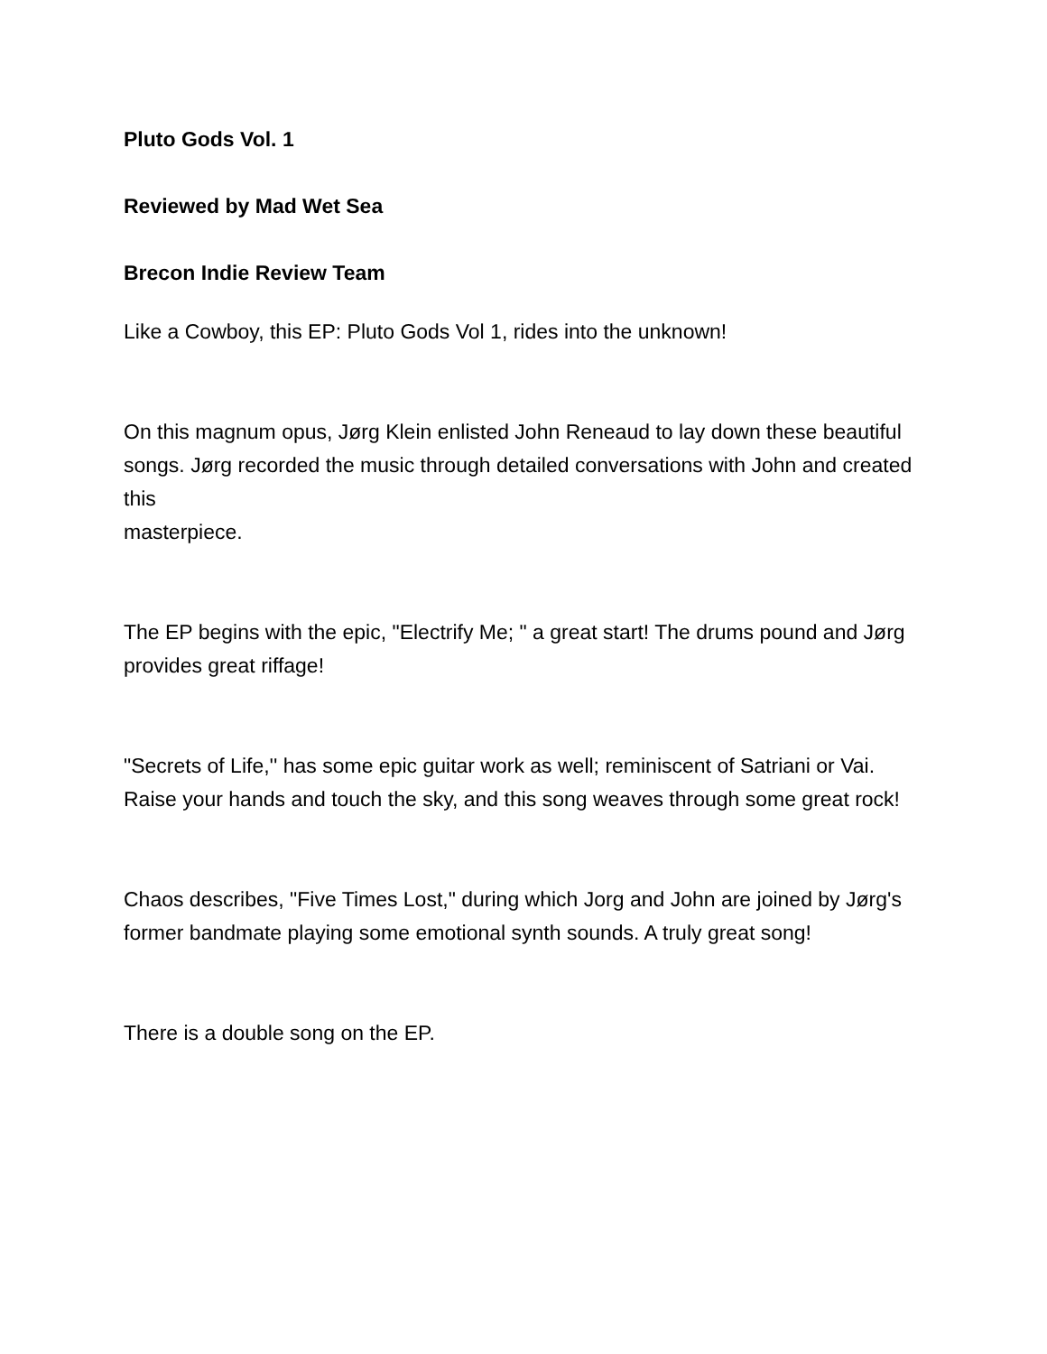Pluto Gods Vol. 1
Reviewed by Mad Wet Sea
Brecon Indie Review Team
Like a Cowboy, this EP: Pluto Gods Vol 1, rides into the unknown!
On this magnum opus, Jørg Klein enlisted John Reneaud to lay down these beautiful songs. Jørg recorded the music through detailed conversations with John and created this
masterpiece.
The EP begins with the epic, "Electrify Me; " a great start! The drums pound and Jørg provides great riffage!
"Secrets of Life,'' has some epic guitar work as well; reminiscent of Satriani or Vai. Raise your hands and touch the sky, and this song weaves through some great rock!
Chaos describes, "Five Times Lost," during which Jorg and John are joined by Jørg's former bandmate playing some emotional synth sounds. A truly great song!
There is a double song on the EP.